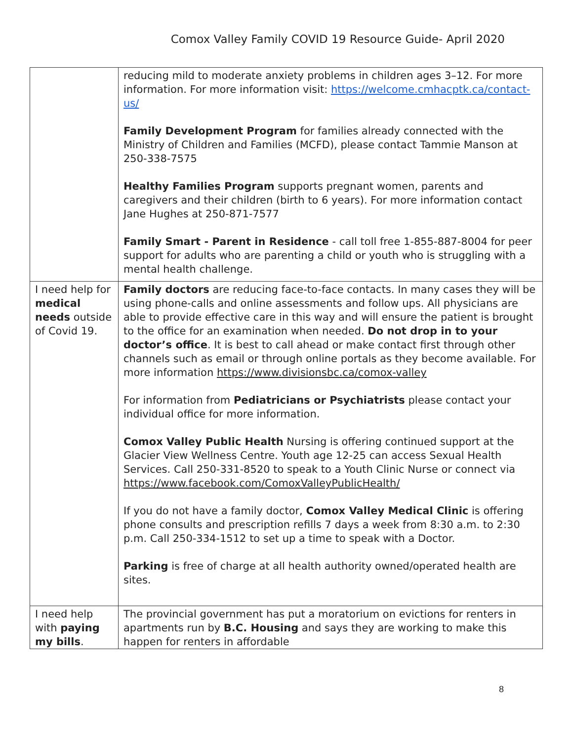Comox Valley Family COVID 19 Resource Guide- April 2020
| | reducing mild to moderate anxiety problems in children ages 3–12. For more information. For more information visit: https://welcome.cmhacptk.ca/contact-us/ Family Development Program for families already connected with the Ministry of Children and Families (MCFD), please contact Tammie Manson at 250-338-7575 Healthy Families Program supports pregnant women, parents and caregivers and their children (birth to 6 years). For more information contact Jane Hughes at 250-871-7577 Family Smart - Parent in Residence - call toll free 1-855-887-8004 for peer support for adults who are parenting a child or youth who is struggling with a mental health challenge. |
| I need help for medical needs outside of Covid 19. | Family doctors are reducing face-to-face contacts. In many cases they will be using phone-calls and online assessments and follow ups. All physicians are able to provide effective care in this way and will ensure the patient is brought to the office for an examination when needed. Do not drop in to your doctor’s office . It is best to call ahead or make contact first through other channels such as email or through online portals as they become available. For more information https://www.divisionsbc.ca/comox-valley For information from Pediatricians or Psychiatrists please contact your individual office for more information. Comox Valley Public Health Nursing is offering continued support at the Glacier View Wellness Centre. Youth age 12-25 can access Sexual Health Services. Call 250-331-8520 to speak to a Youth Clinic Nurse or connect via https://www.facebook.com/ComoxValleyPublicHealth/ If you do not have a family doctor, Comox Valley Medical Clinic is offering phone consults and prescription refills 7 days a week from 8:30 a.m. to 2:30 p.m. Call 250-334-1512 to set up a time to speak with a Doctor. Parking is free of charge at all health authority owned/operated health are sites. |
| I need help with paying my bills . | The provincial government has put a moratorium on evictions for renters in apartments run by B.C. Housing and says they are working to make this happen for renters in affordable |
8